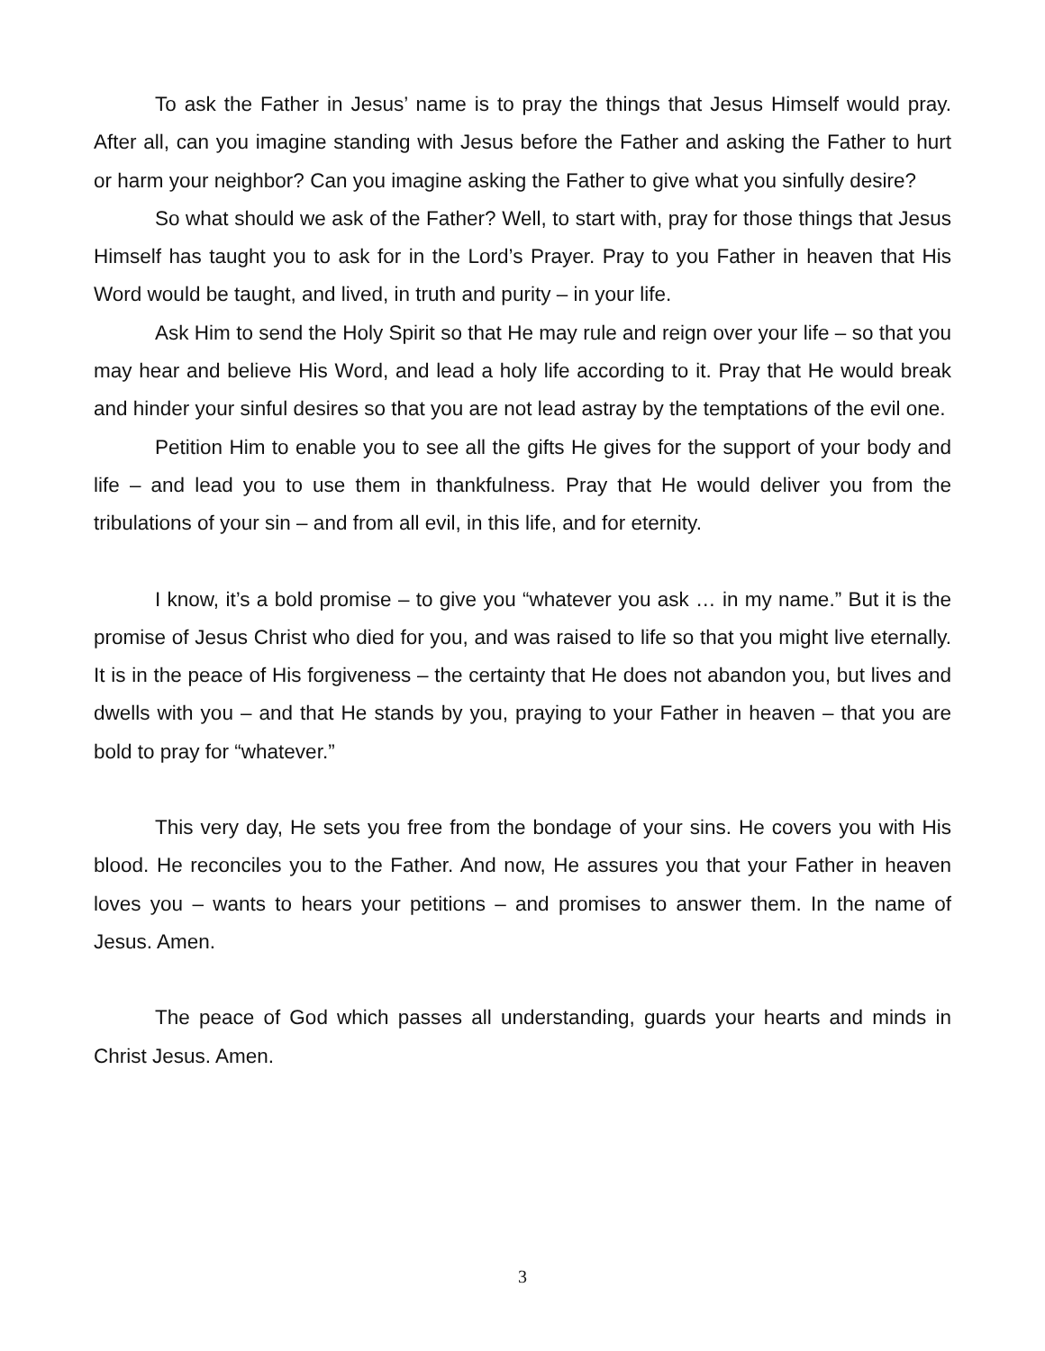To ask the Father in Jesus’ name is to pray the things that Jesus Himself would pray. After all, can you imagine standing with Jesus before the Father and asking the Father to hurt or harm your neighbor? Can you imagine asking the Father to give what you sinfully desire?
So what should we ask of the Father? Well, to start with, pray for those things that Jesus Himself has taught you to ask for in the Lord’s Prayer. Pray to you Father in heaven that His Word would be taught, and lived, in truth and purity – in your life.
Ask Him to send the Holy Spirit so that He may rule and reign over your life – so that you may hear and believe His Word, and lead a holy life according to it. Pray that He would break and hinder your sinful desires so that you are not lead astray by the temptations of the evil one.
Petition Him to enable you to see all the gifts He gives for the support of your body and life – and lead you to use them in thankfulness. Pray that He would deliver you from the tribulations of your sin – and from all evil, in this life, and for eternity.
I know, it’s a bold promise – to give you “whatever you ask … in my name.” But it is the promise of Jesus Christ who died for you, and was raised to life so that you might live eternally. It is in the peace of His forgiveness – the certainty that He does not abandon you, but lives and dwells with you – and that He stands by you, praying to your Father in heaven – that you are bold to pray for “whatever.”
This very day, He sets you free from the bondage of your sins. He covers you with His blood. He reconciles you to the Father. And now, He assures you that your Father in heaven loves you – wants to hears your petitions – and promises to answer them. In the name of Jesus. Amen.
The peace of God which passes all understanding, guards your hearts and minds in Christ Jesus. Amen.
3